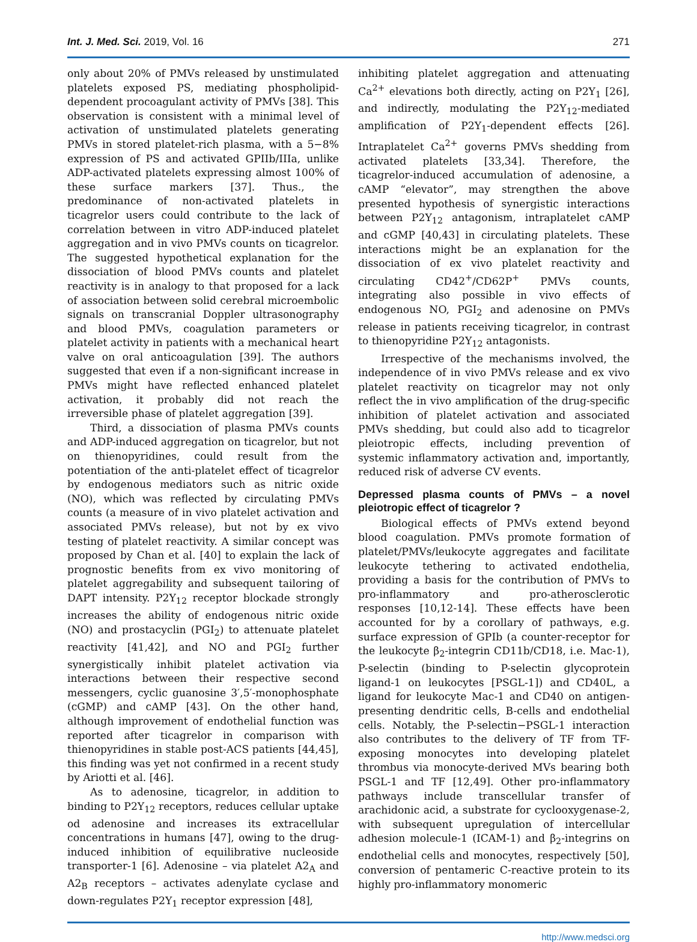Int. J. Med. Sci. 2019, Vol. 16 271
only about 20% of PMVs released by unstimulated platelets exposed PS, mediating phospholipid-dependent procoagulant activity of PMVs [38]. This observation is consistent with a minimal level of activation of unstimulated platelets generating PMVs in stored platelet-rich plasma, with a 5−8% expression of PS and activated GPIIb/IIIa, unlike ADP-activated platelets expressing almost 100% of these surface markers [37]. Thus., the predominance of non-activated platelets in ticagrelor users could contribute to the lack of correlation between in vitro ADP-induced platelet aggregation and in vivo PMVs counts on ticagrelor. The suggested hypothetical explanation for the dissociation of blood PMVs counts and platelet reactivity is in analogy to that proposed for a lack of association between solid cerebral microembolic signals on transcranial Doppler ultrasonography and blood PMVs, coagulation parameters or platelet activity in patients with a mechanical heart valve on oral anticoagulation [39]. The authors suggested that even if a non-significant increase in PMVs might have reflected enhanced platelet activation, it probably did not reach the irreversible phase of platelet aggregation [39].
Third, a dissociation of plasma PMVs counts and ADP-induced aggregation on ticagrelor, but not on thienopyridines, could result from the potentiation of the anti-platelet effect of ticagrelor by endogenous mediators such as nitric oxide (NO), which was reflected by circulating PMVs counts (a measure of in vivo platelet activation and associated PMVs release), but not by ex vivo testing of platelet reactivity. A similar concept was proposed by Chan et al. [40] to explain the lack of prognostic benefits from ex vivo monitoring of platelet aggregability and subsequent tailoring of DAPT intensity. P2Y<sub>12</sub> receptor blockade strongly increases the ability of endogenous nitric oxide (NO) and prostacyclin (PGI<sub>2</sub>) to attenuate platelet reactivity [41,42], and NO and PGI<sub>2</sub> further synergistically inhibit platelet activation via interactions between their respective second messengers, cyclic guanosine 3′,5′-monophosphate (cGMP) and cAMP [43]. On the other hand, although improvement of endothelial function was reported after ticagrelor in comparison with thienopyridines in stable post-ACS patients [44,45], this finding was yet not confirmed in a recent study by Ariotti et al. [46].
As to adenosine, ticagrelor, in addition to binding to P2Y<sub>12</sub> receptors, reduces cellular uptake od adenosine and increases its extracellular concentrations in humans [47], owing to the drug-induced inhibition of equilibrative nucleoside transporter-1 [6]. Adenosine – via platelet A2<sub>A</sub> and A2<sub>B</sub> receptors – activates adenylate cyclase and down-regulates P2Y<sub>1</sub> receptor expression [48],
inhibiting platelet aggregation and attenuating Ca<sup>2+</sup> elevations both directly, acting on P2Y<sub>1</sub> [26], and indirectly, modulating the P2Y<sub>12</sub>-mediated amplification of P2Y<sub>1</sub>-dependent effects [26]. Intraplatelet Ca<sup>2+</sup> governs PMVs shedding from activated platelets [33,34]. Therefore, the ticagrelor-induced accumulation of adenosine, a cAMP “elevator”, may strengthen the above presented hypothesis of synergistic interactions between P2Y<sub>12</sub> antagonism, intraplatelet cAMP and cGMP [40,43] in circulating platelets. These interactions might be an explanation for the dissociation of ex vivo platelet reactivity and circulating CD42<sup>+</sup>/CD62P<sup>+</sup> PMVs counts, integrating also possible in vivo effects of endogenous NO, PGI<sub>2</sub> and adenosine on PMVs release in patients receiving ticagrelor, in contrast to thienopyridine P2Y<sub>12</sub> antagonists.
Irrespective of the mechanisms involved, the independence of in vivo PMVs release and ex vivo platelet reactivity on ticagrelor may not only reflect the in vivo amplification of the drug-specific inhibition of platelet activation and associated PMVs shedding, but could also add to ticagrelor pleiotropic effects, including prevention of systemic inflammatory activation and, importantly, reduced risk of adverse CV events.
Depressed plasma counts of PMVs – a novel pleiotropic effect of ticagrelor ?
Biological effects of PMVs extend beyond blood coagulation. PMVs promote formation of platelet/PMVs/leukocyte aggregates and facilitate leukocyte tethering to activated endothelia, providing a basis for the contribution of PMVs to pro-inflammatory and pro-atherosclerotic responses [10,12-14]. These effects have been accounted for by a corollary of pathways, e.g. surface expression of GPIb (a counter-receptor for the leukocyte β<sub>2</sub>-integrin CD11b/CD18, i.e. Mac-1), P-selectin (binding to P-selectin glycoprotein ligand-1 on leukocytes [PSGL-1]) and CD40L, a ligand for leukocyte Mac-1 and CD40 on antigen-presenting dendritic cells, B-cells and endothelial cells. Notably, the P-selectin−PSGL-1 interaction also contributes to the delivery of TF from TF-exposing monocytes into developing platelet thrombus via monocyte-derived MVs bearing both PSGL-1 and TF [12,49]. Other pro-inflammatory pathways include transcellular transfer of arachidonic acid, a substrate for cyclooxygenase-2, with subsequent upregulation of intercellular adhesion molecule-1 (ICAM-1) and β<sub>2</sub>-integrins on endothelial cells and monocytes, respectively [50], conversion of pentameric C-reactive protein to its highly pro-inflammatory monomeric
http://www.medsci.org